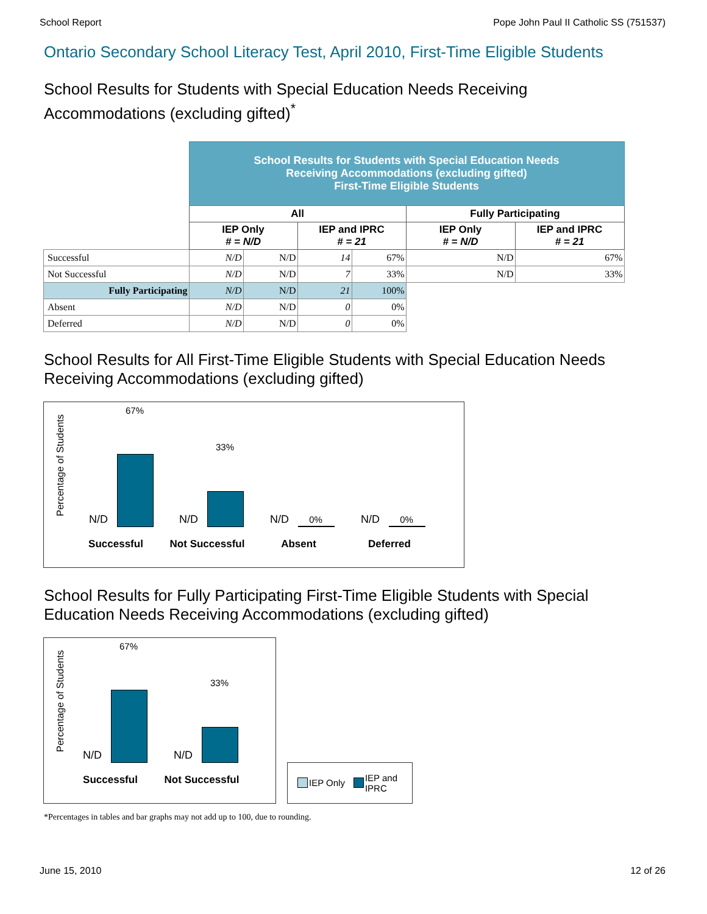School Report Pope John Paul II Catholic SS (751537)
Ontario Secondary School Literacy Test, April 2010, First-Time Eligible Students
School Results for Students with Special Education Needs Receiving Accommodations (excluding gifted)<sup>*</sup>
| | School Results for Students with Special Education Needs Receiving Accommodations (excluding gifted) First-Time Eligible Students | | | | | |
| | All | | | | Fully Participating | |
| | IEP Only # = N/D | | IEP and IPRC # = 21 | | IEP Only # = N/D | IEP and IPRC # = 21 |
| Successful | N/D | N/D | 14 | 67% | N/D | 67% |
| Not Successful | N/D | N/D | 7 | 33% | N/D | 33% |
| Fully Participating | N/D | N/D | 21 | 100% | | |
| Absent | N/D | N/D | 0 | 0% | | |
| Deferred | N/D | N/D | 0 | 0% | | |
School Results for All First-Time Eligible Students with Special Education Needs Receiving Accommodations (excluding gifted)
Percentage of Students
N/D
67%
Successful
N/D
33%
Not Successful
N/D 0%
Absent
N/D 0%
Deferred
School Results for Fully Participating First-Time Eligible Students with Special Education Needs Receiving Accommodations (excluding gifted)
Percentage of Students
N/D
67%
Successful
N/D
33%
Not Successful
IEP Only IEP and
IPRC
*Percentages in tables and bar graphs may not add up to 100, due to rounding.
June 15, 2010 12 of 26